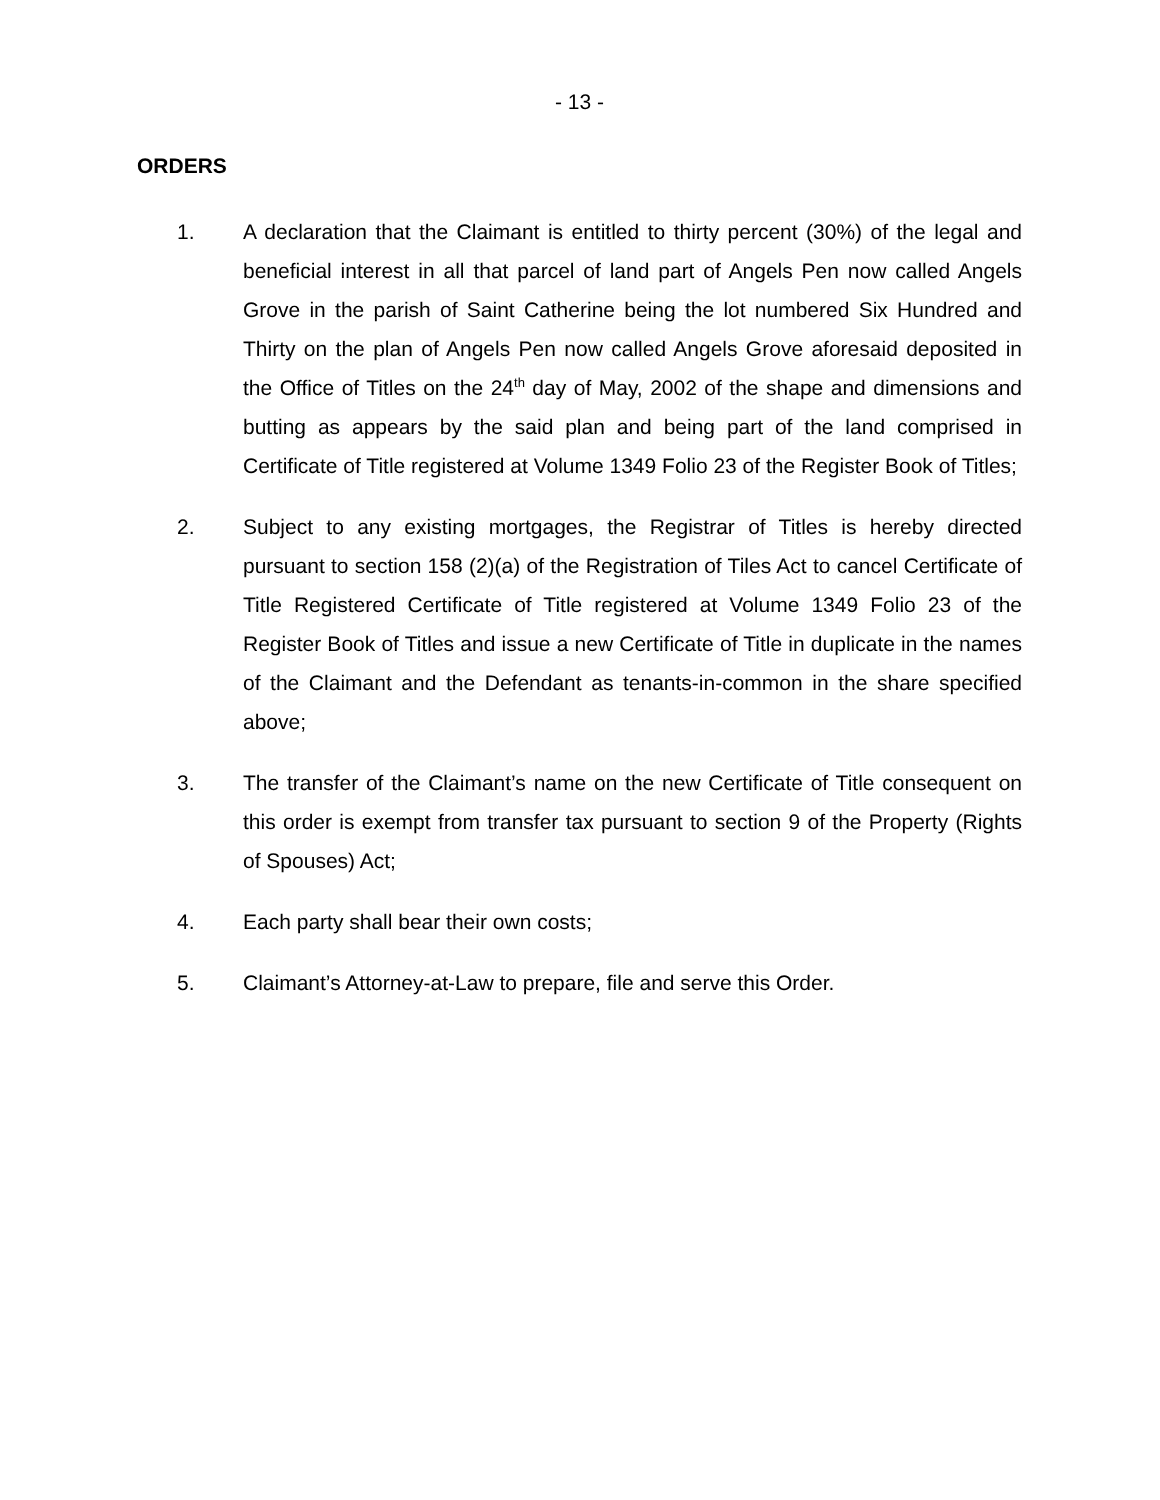- 13 -
ORDERS
1. A declaration that the Claimant is entitled to thirty percent (30%) of the legal and beneficial interest in all that parcel of land part of Angels Pen now called Angels Grove in the parish of Saint Catherine being the lot numbered Six Hundred and Thirty on the plan of Angels Pen now called Angels Grove aforesaid deposited in the Office of Titles on the 24<sup>th</sup> day of May, 2002 of the shape and dimensions and butting as appears by the said plan and being part of the land comprised in Certificate of Title registered at Volume 1349 Folio 23 of the Register Book of Titles;
2. Subject to any existing mortgages, the Registrar of Titles is hereby directed pursuant to section 158 (2)(a) of the Registration of Tiles Act to cancel Certificate of Title Registered Certificate of Title registered at Volume 1349 Folio 23 of the Register Book of Titles and issue a new Certificate of Title in duplicate in the names of the Claimant and the Defendant as tenants-in-common in the share specified above;
3. The transfer of the Claimant’s name on the new Certificate of Title consequent on this order is exempt from transfer tax pursuant to section 9 of the Property (Rights of Spouses) Act;
4. Each party shall bear their own costs;
5. Claimant’s Attorney-at-Law to prepare, file and serve this Order.